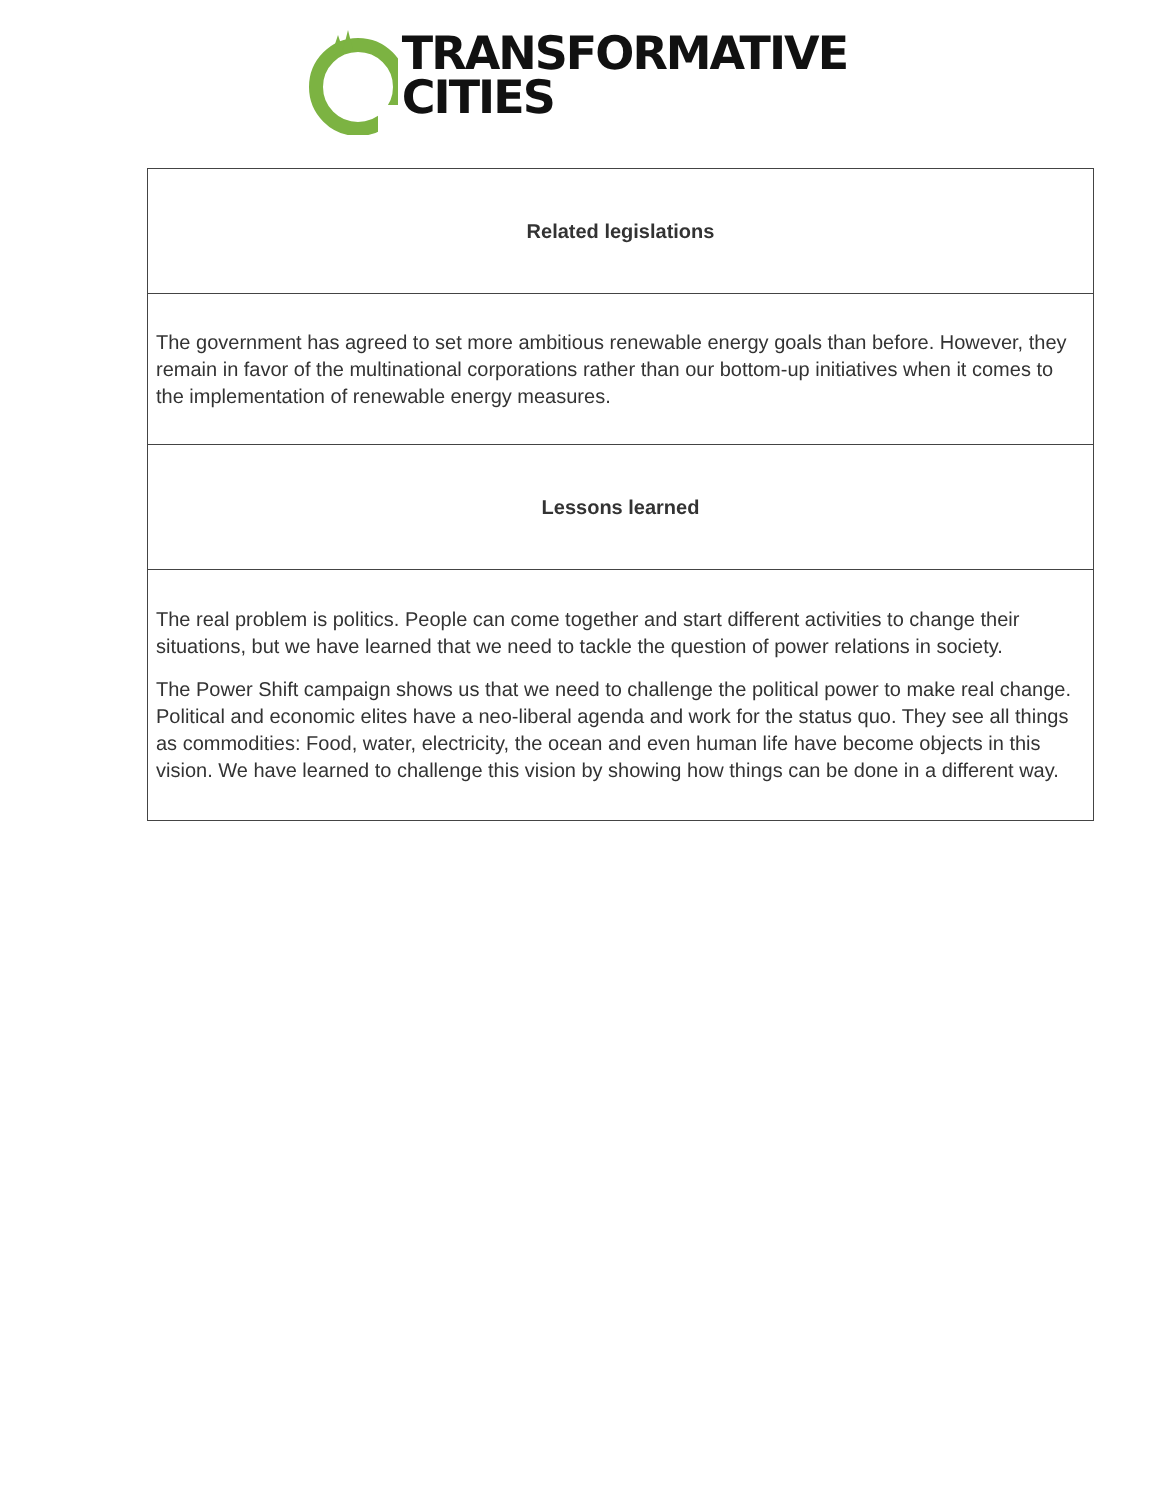TRANSFORMATIVE
CITIES
| Related legislations |
| --- |
| The government has agreed to set more ambitious renewable energy goals than before. However, they remain in favor of the multinational corporations rather than our bottom-up initiatives when it comes to the implementation of renewable energy measures. |
| Lessons learned |
| The real problem is politics. People can come together and start different activities to change their situations, but we have learned that we need to tackle the question of power relations in society. The Power Shift campaign shows us that we need to challenge the political power to make real change. Political and economic elites have a neo-liberal agenda and work for the status quo. They see all things as commodities: Food, water, electricity, the ocean and even human life have become objects in this vision. We have learned to challenge this vision by showing how things can be done in a different way. |